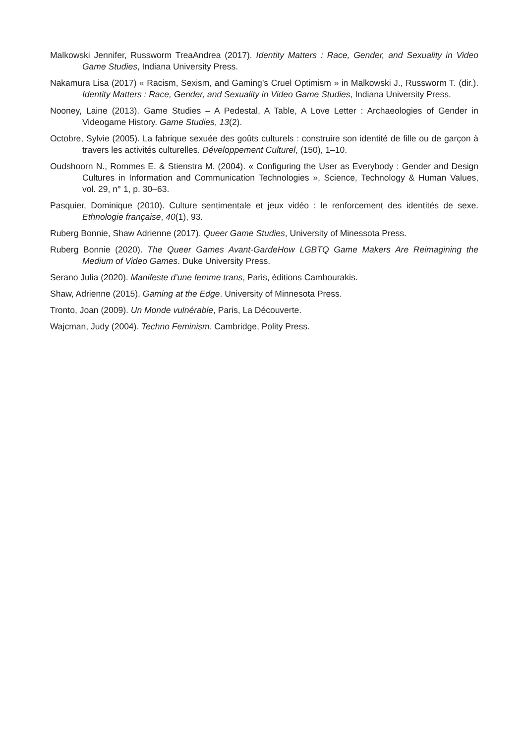Malkowski Jennifer, Russworm TreaAndrea (2017). Identity Matters : Race, Gender, and Sexuality in Video Game Studies, Indiana University Press.
Nakamura Lisa (2017) « Racism, Sexism, and Gaming’s Cruel Optimism » in Malkowski J., Russworm T. (dir.). Identity Matters : Race, Gender, and Sexuality in Video Game Studies, Indiana University Press.
Nooney, Laine (2013). Game Studies – A Pedestal, A Table, A Love Letter : Archaeologies of Gender in Videogame History. Game Studies, 13(2).
Octobre, Sylvie (2005). La fabrique sexuée des goûts culturels : construire son identité de fille ou de garçon à travers les activités culturelles. Développement Culturel, (150), 1–10.
Oudshoorn N., Rommes E. & Stienstra M. (2004). « Configuring the User as Everybody : Gender and Design Cultures in Information and Communication Technologies », Science, Technology & Human Values, vol. 29, n° 1, p. 30–63.
Pasquier, Dominique (2010). Culture sentimentale et jeux vidéo : le renforcement des identités de sexe. Ethnologie française, 40(1), 93.
Ruberg Bonnie, Shaw Adrienne (2017). Queer Game Studies, University of Minessota Press.
Ruberg Bonnie (2020). The Queer Games Avant-GardeHow LGBTQ Game Makers Are Reimagining the Medium of Video Games. Duke University Press.
Serano Julia (2020). Manifeste d’une femme trans, Paris, éditions Cambourakis.
Shaw, Adrienne (2015). Gaming at the Edge. University of Minnesota Press.
Tronto, Joan (2009). Un Monde vulnérable, Paris, La Découverte.
Wajcman, Judy (2004). Techno Feminism. Cambridge, Polity Press.